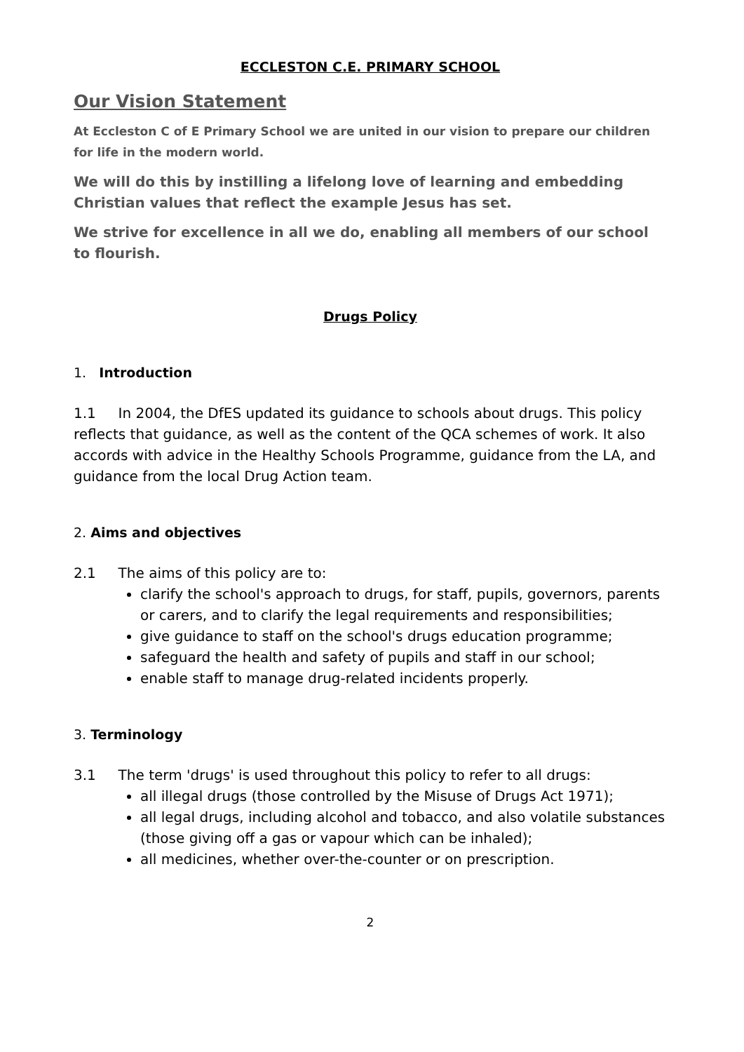ECCLESTON C.E. PRIMARY SCHOOL
Our Vision Statement
At Eccleston C of E Primary School we are united in our vision to prepare our children for life in the modern world.
We will do this by instilling a lifelong love of learning and embedding Christian values that reflect the example Jesus has set.
We strive for excellence in all we do, enabling all members of our school to flourish.
Drugs Policy
1. Introduction
1.1 In 2004, the DfES updated its guidance to schools about drugs. This policy reflects that guidance, as well as the content of the QCA schemes of work. It also accords with advice in the Healthy Schools Programme, guidance from the LA, and guidance from the local Drug Action team.
2. Aims and objectives
2.1 The aims of this policy are to:
clarify the school's approach to drugs, for staff, pupils, governors, parents or carers, and to clarify the legal requirements and responsibilities;
give guidance to staff on the school's drugs education programme;
safeguard the health and safety of pupils and staff in our school;
enable staff to manage drug-related incidents properly.
3. Terminology
3.1 The term 'drugs' is used throughout this policy to refer to all drugs:
all illegal drugs (those controlled by the Misuse of Drugs Act 1971);
all legal drugs, including alcohol and tobacco, and also volatile substances (those giving off a gas or vapour which can be inhaled);
all medicines, whether over-the-counter or on prescription.
2